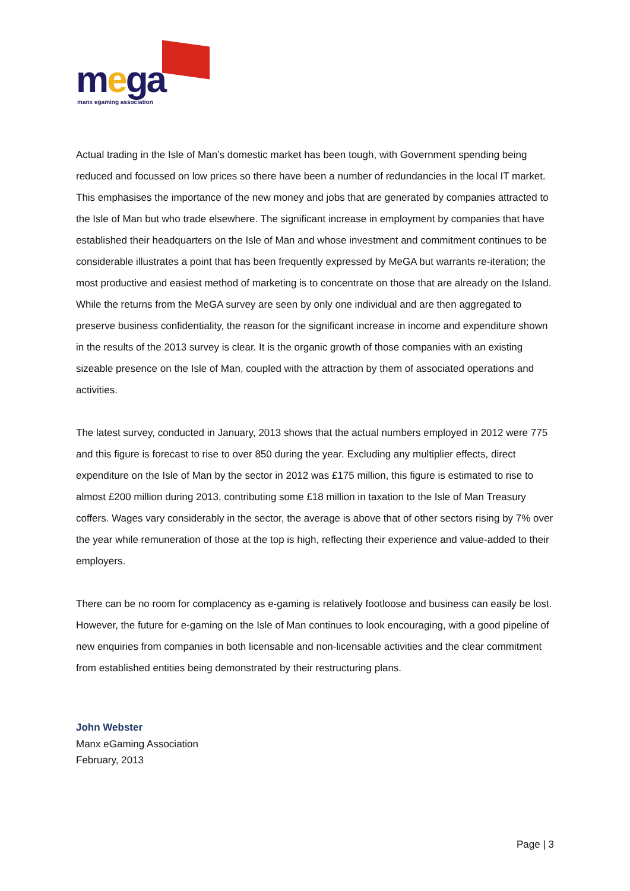mega manx egaming association
Actual trading in the Isle of Man’s domestic market has been tough, with Government spending being reduced and focussed on low prices so there have been a number of redundancies in the local IT market. This emphasises the importance of the new money and jobs that are generated by companies attracted to the Isle of Man but who trade elsewhere. The significant increase in employment by companies that have established their headquarters on the Isle of Man and whose investment and commitment continues to be considerable illustrates a point that has been frequently expressed by MeGA but warrants re-iteration; the most productive and easiest method of marketing is to concentrate on those that are already on the Island. While the returns from the MeGA survey are seen by only one individual and are then aggregated to preserve business confidentiality, the reason for the significant increase in income and expenditure shown in the results of the 2013 survey is clear. It is the organic growth of those companies with an existing sizeable presence on the Isle of Man, coupled with the attraction by them of associated operations and activities.
The latest survey, conducted in January, 2013 shows that the actual numbers employed in 2012 were 775 and this figure is forecast to rise to over 850 during the year. Excluding any multiplier effects, direct expenditure on the Isle of Man by the sector in 2012 was £175 million, this figure is estimated to rise to almost £200 million during 2013, contributing some £18 million in taxation to the Isle of Man Treasury coffers. Wages vary considerably in the sector, the average is above that of other sectors rising by 7% over the year while remuneration of those at the top is high, reflecting their experience and value-added to their employers.
There can be no room for complacency as e-gaming is relatively footloose and business can easily be lost. However, the future for e-gaming on the Isle of Man continues to look encouraging, with a good pipeline of new enquiries from companies in both licensable and non-licensable activities and the clear commitment from established entities being demonstrated by their restructuring plans.
John Webster
Manx eGaming Association
February, 2013
Page | 3